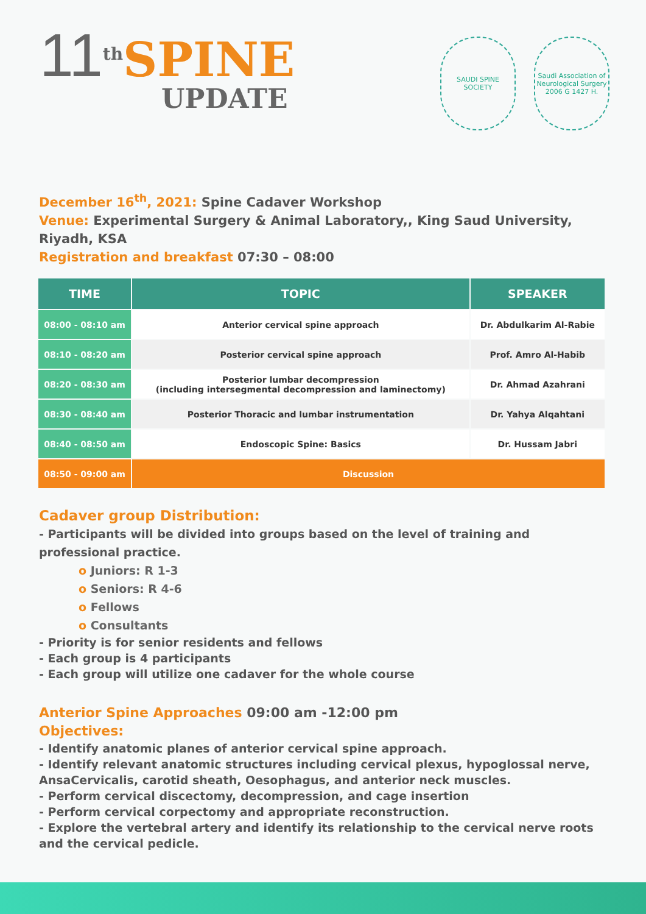11<sup>th</sup>SPINE
UPDATE
SAUDI SPINE SOCIETY
Saudi Association of Neurological Surgery
2006 G 1427 H.
December 16<sup>th</sup>, 2021: Spine Cadaver Workshop
Venue: Experimental Surgery & Animal Laboratory,, King Saud University, Riyadh, KSA
Registration and breakfast 07:30 – 08:00
| TIME | TOPIC | SPEAKER |
| --- | --- | --- |
| 08:00 - 08:10 am | Anterior cervical spine approach | Dr. Abdulkarim Al-Rabie |
| 08:10 - 08:20 am | Posterior cervical spine approach | Prof. Amro Al-Habib |
| 08:20 - 08:30 am | Posterior lumbar decompression (including intersegmental decompression and laminectomy) | Dr. Ahmad Azahrani |
| 08:30 - 08:40 am | Posterior Thoracic and lumbar instrumentation | Dr. Yahya Alqahtani |
| 08:40 - 08:50 am | Endoscopic Spine: Basics | Dr. Hussam Jabri |
| 08:50 - 09:00 am | Discussion | |
Cadaver group Distribution:
- Participants will be divided into groups based on the level of training and professional practice.
o Juniors: R 1-3
o Seniors: R 4-6
o Fellows
o Consultants
- Priority is for senior residents and fellows
- Each group is 4 participants
- Each group will utilize one cadaver for the whole course
Anterior Spine Approaches 09:00 am -12:00 pm
Objectives:
- Identify anatomic planes of anterior cervical spine approach.
- Identify relevant anatomic structures including cervical plexus, hypoglossal nerve, AnsaCervicalis, carotid sheath, Oesophagus, and anterior neck muscles.
- Perform cervical discectomy, decompression, and cage insertion
- Perform cervical corpectomy and appropriate reconstruction.
- Explore the vertebral artery and identify its relationship to the cervical nerve roots and the cervical pedicle.